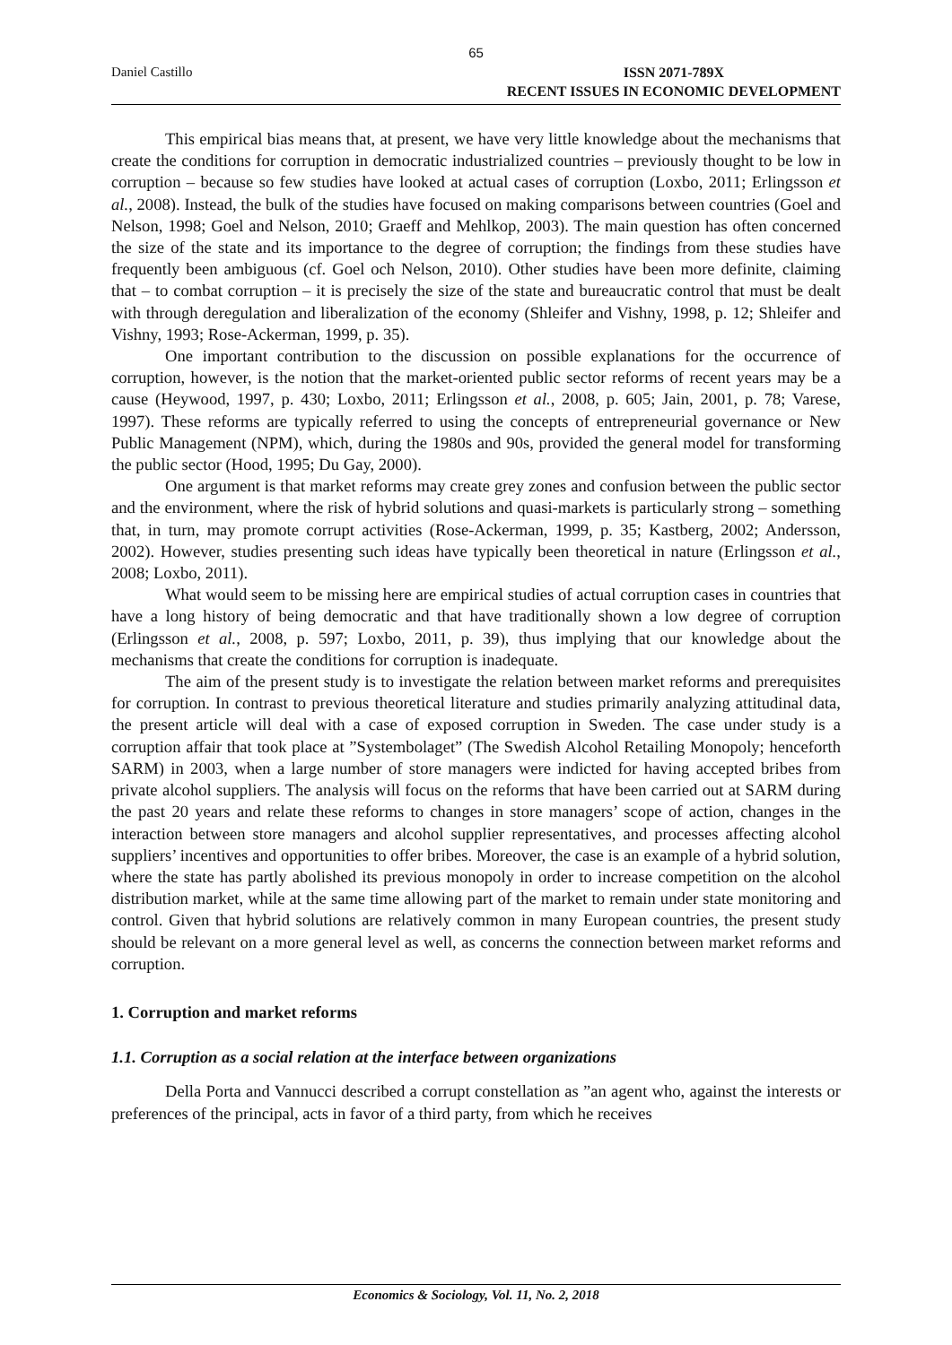65
Daniel Castillo
ISSN 2071-789X
RECENT ISSUES IN ECONOMIC DEVELOPMENT
This empirical bias means that, at present, we have very little knowledge about the mechanisms that create the conditions for corruption in democratic industrialized countries – previously thought to be low in corruption – because so few studies have looked at actual cases of corruption (Loxbo, 2011; Erlingsson et al., 2008). Instead, the bulk of the studies have focused on making comparisons between countries (Goel and Nelson, 1998; Goel and Nelson, 2010; Graeff and Mehlkop, 2003). The main question has often concerned the size of the state and its importance to the degree of corruption; the findings from these studies have frequently been ambiguous (cf. Goel och Nelson, 2010). Other studies have been more definite, claiming that – to combat corruption – it is precisely the size of the state and bureaucratic control that must be dealt with through deregulation and liberalization of the economy (Shleifer and Vishny, 1998, p. 12; Shleifer and Vishny, 1993; Rose-Ackerman, 1999, p. 35).
One important contribution to the discussion on possible explanations for the occurrence of corruption, however, is the notion that the market-oriented public sector reforms of recent years may be a cause (Heywood, 1997, p. 430; Loxbo, 2011; Erlingsson et al., 2008, p. 605; Jain, 2001, p. 78; Varese, 1997). These reforms are typically referred to using the concepts of entrepreneurial governance or New Public Management (NPM), which, during the 1980s and 90s, provided the general model for transforming the public sector (Hood, 1995; Du Gay, 2000).
One argument is that market reforms may create grey zones and confusion between the public sector and the environment, where the risk of hybrid solutions and quasi-markets is particularly strong – something that, in turn, may promote corrupt activities (Rose-Ackerman, 1999, p. 35; Kastberg, 2002; Andersson, 2002). However, studies presenting such ideas have typically been theoretical in nature (Erlingsson et al., 2008; Loxbo, 2011).
What would seem to be missing here are empirical studies of actual corruption cases in countries that have a long history of being democratic and that have traditionally shown a low degree of corruption (Erlingsson et al., 2008, p. 597; Loxbo, 2011, p. 39), thus implying that our knowledge about the mechanisms that create the conditions for corruption is inadequate.
The aim of the present study is to investigate the relation between market reforms and prerequisites for corruption. In contrast to previous theoretical literature and studies primarily analyzing attitudinal data, the present article will deal with a case of exposed corruption in Sweden. The case under study is a corruption affair that took place at ”Systembolaget” (The Swedish Alcohol Retailing Monopoly; henceforth SARM) in 2003, when a large number of store managers were indicted for having accepted bribes from private alcohol suppliers. The analysis will focus on the reforms that have been carried out at SARM during the past 20 years and relate these reforms to changes in store managers’ scope of action, changes in the interaction between store managers and alcohol supplier representatives, and processes affecting alcohol suppliers’ incentives and opportunities to offer bribes. Moreover, the case is an example of a hybrid solution, where the state has partly abolished its previous monopoly in order to increase competition on the alcohol distribution market, while at the same time allowing part of the market to remain under state monitoring and control. Given that hybrid solutions are relatively common in many European countries, the present study should be relevant on a more general level as well, as concerns the connection between market reforms and corruption.
1. Corruption and market reforms
1.1. Corruption as a social relation at the interface between organizations
Della Porta and Vannucci described a corrupt constellation as ”an agent who, against the interests or preferences of the principal, acts in favor of a third party, from which he receives
Economics & Sociology, Vol. 11, No. 2, 2018